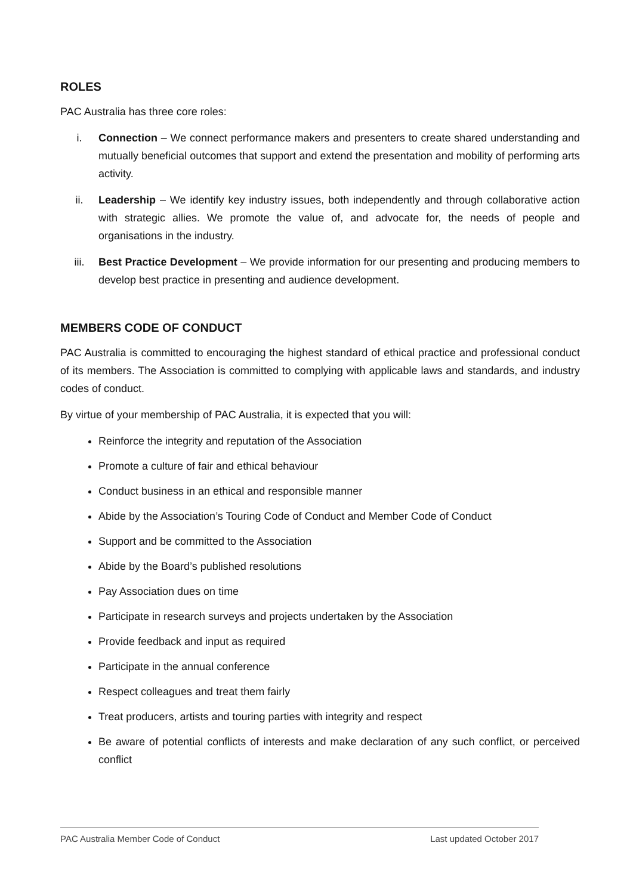ROLES
PAC Australia has three core roles:
i. Connection – We connect performance makers and presenters to create shared understanding and mutually beneficial outcomes that support and extend the presentation and mobility of performing arts activity.
ii. Leadership – We identify key industry issues, both independently and through collaborative action with strategic allies. We promote the value of, and advocate for, the needs of people and organisations in the industry.
iii. Best Practice Development – We provide information for our presenting and producing members to develop best practice in presenting and audience development.
MEMBERS CODE OF CONDUCT
PAC Australia is committed to encouraging the highest standard of ethical practice and professional conduct of its members. The Association is committed to complying with applicable laws and standards, and industry codes of conduct.
By virtue of your membership of PAC Australia, it is expected that you will:
Reinforce the integrity and reputation of the Association
Promote a culture of fair and ethical behaviour
Conduct business in an ethical and responsible manner
Abide by the Association’s Touring Code of Conduct and Member Code of Conduct
Support and be committed to the Association
Abide by the Board’s published resolutions
Pay Association dues on time
Participate in research surveys and projects undertaken by the Association
Provide feedback and input as required
Participate in the annual conference
Respect colleagues and treat them fairly
Treat producers, artists and touring parties with integrity and respect
Be aware of potential conflicts of interests and make declaration of any such conflict, or perceived conflict
PAC Australia Member Code of Conduct Last updated October 2017